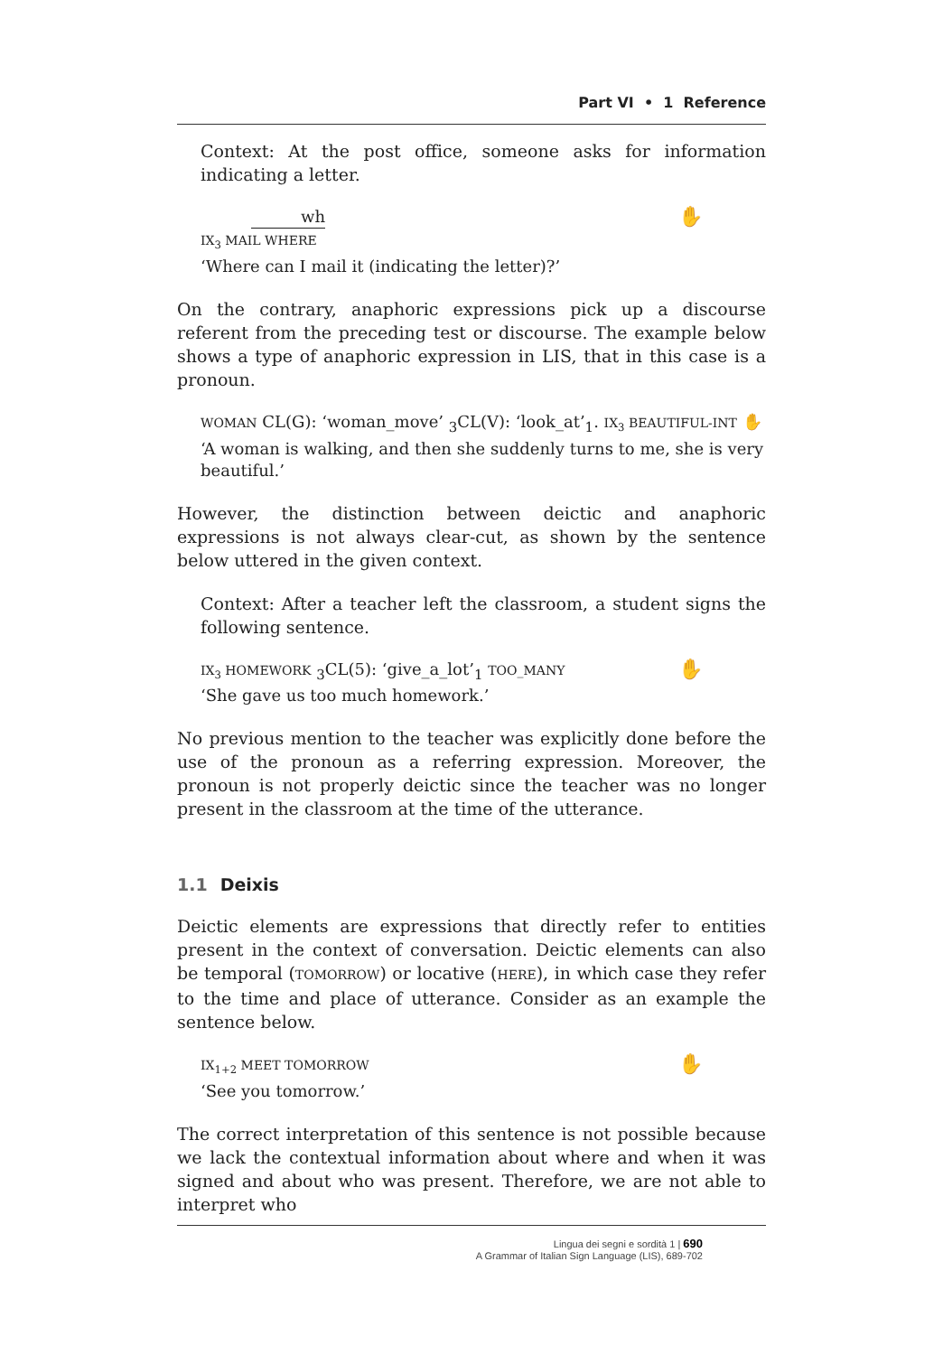Part VI • 1 Reference
Context: At the post office, someone asks for information indicating a letter.
✋
wh
IX<sub>3</sub> MAIL WHERE
‘Where can I mail it (indicating the letter)?’
On the contrary, anaphoric expressions pick up a discourse referent from the preceding test or discourse. The example below shows a type of anaphoric expression in LIS, that in this case is a pronoun.
WOMAN CL(G): ‘woman_move’ <sub>3</sub>CL(V): ‘look_at’<sub>1</sub>. IX<sub>3</sub> BEAUTIFUL-INT ✋
‘A woman is walking, and then she suddenly turns to me, she is very beautiful.’
However, the distinction between deictic and anaphoric expressions is not always clear-cut, as shown by the sentence below uttered in the given context.
Context: After a teacher left the classroom, a student signs the following sentence.
✋ IX<sub>3</sub> HOMEWORK <sub>3</sub>CL(5): ‘give_a_lot’<sub>1</sub> TOO_MANY
‘She gave us too much homework.’
No previous mention to the teacher was explicitly done before the use of the pronoun as a referring expression. Moreover, the pronoun is not properly deictic since the teacher was no longer present in the classroom at the time of the utterance.
1.1 Deixis
Deictic elements are expressions that directly refer to entities present in the context of conversation. Deictic elements can also be temporal (TOMORROW) or locative (HERE), in which case they refer to the time and place of utterance. Consider as an example the sentence below.
✋ IX<sub>1+2</sub> MEET TOMORROW
‘See you tomorrow.’
The correct interpretation of this sentence is not possible because we lack the contextual information about where and when it was signed and about who was present. Therefore, we are not able to interpret who
Lingua dei segni e sordità 1 | 690
A Grammar of Italian Sign Language (LIS), 689-702